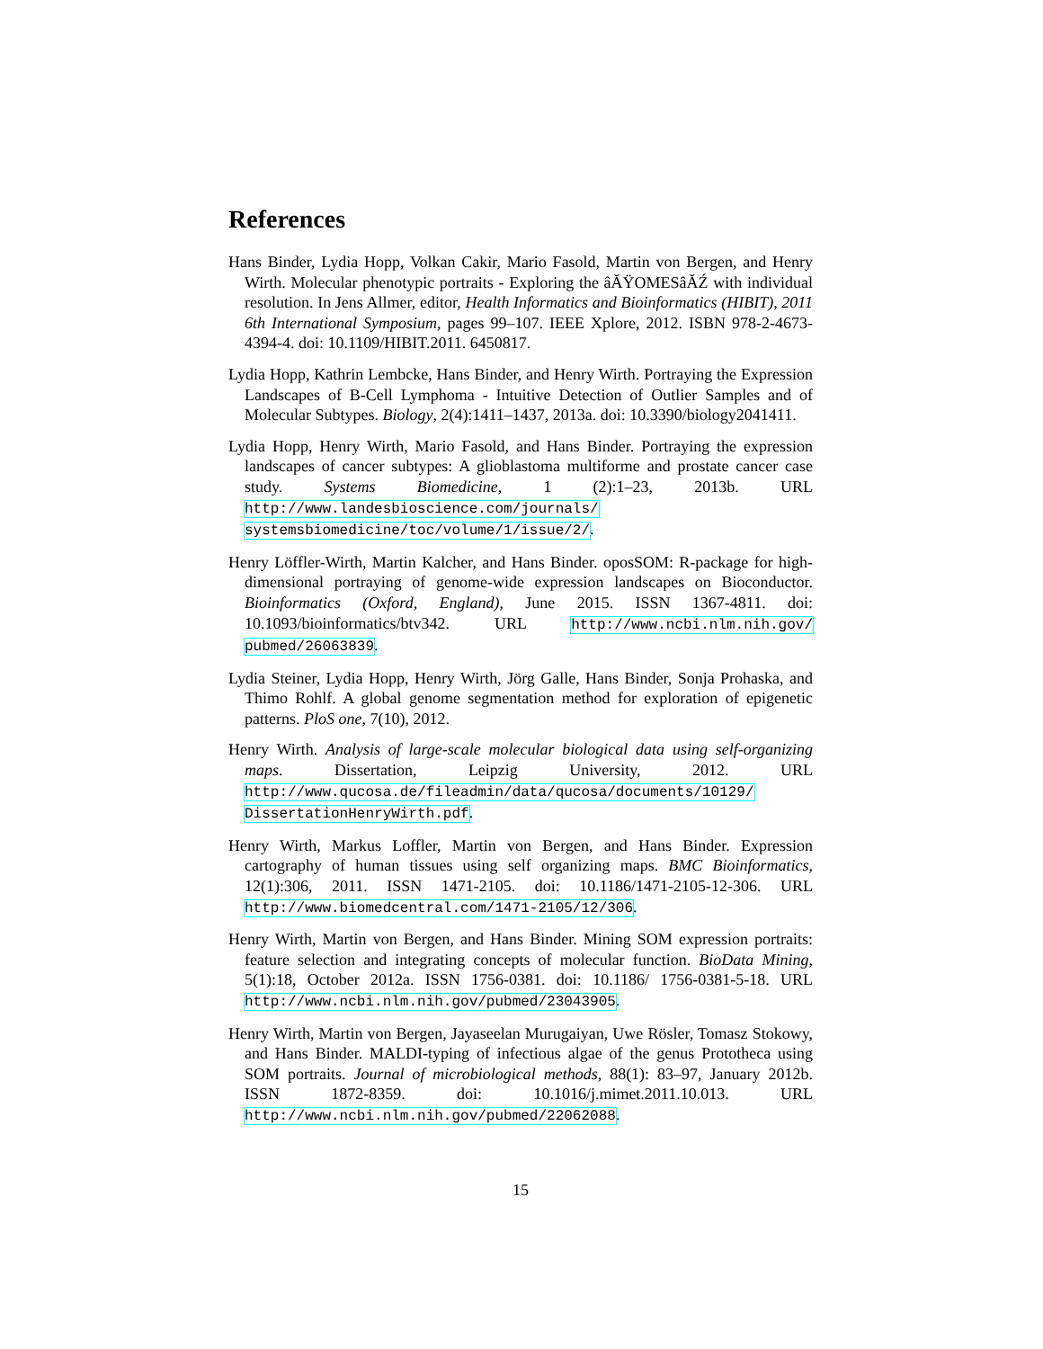References
Hans Binder, Lydia Hopp, Volkan Cakir, Mario Fasold, Martin von Bergen, and Henry Wirth. Molecular phenotypic portraits - Exploring the âĂŸOMESâĂŹ with individual resolution. In Jens Allmer, editor, Health Informatics and Bioinformatics (HIBIT), 2011 6th International Symposium, pages 99–107. IEEE Xplore, 2012. ISBN 978-2-4673-4394-4. doi: 10.1109/HIBIT.2011. 6450817.
Lydia Hopp, Kathrin Lembcke, Hans Binder, and Henry Wirth. Portraying the Expression Landscapes of B-Cell Lymphoma - Intuitive Detection of Outlier Samples and of Molecular Subtypes. Biology, 2(4):1411–1437, 2013a. doi: 10.3390/biology2041411.
Lydia Hopp, Henry Wirth, Mario Fasold, and Hans Binder. Portraying the expression landscapes of cancer subtypes: A glioblastoma multiforme and prostate cancer case study. Systems Biomedicine, 1 (2):1–23, 2013b. URL http://www.landesbioscience.com/journals/ systemsbiomedicine/toc/volume/1/issue/2/.
Henry Löffler-Wirth, Martin Kalcher, and Hans Binder. oposSOM: R-package for high-dimensional portraying of genome-wide expression landscapes on Bioconductor. Bioinformatics (Oxford, England), June 2015. ISSN 1367-4811. doi: 10.1093/bioinformatics/btv342. URL http://www.ncbi.nlm.nih.gov/ pubmed/26063839.
Lydia Steiner, Lydia Hopp, Henry Wirth, Jörg Galle, Hans Binder, Sonja Prohaska, and Thimo Rohlf. A global genome segmentation method for exploration of epigenetic patterns. PloS one, 7(10), 2012.
Henry Wirth. Analysis of large-scale molecular biological data using self-organizing maps. Dissertation, Leipzig University, 2012. URL http://www.qucosa.de/fileadmin/data/qucosa/documents/10129/ DissertationHenryWirth.pdf.
Henry Wirth, Markus Loffler, Martin von Bergen, and Hans Binder. Expression cartography of human tissues using self organizing maps. BMC Bioinformatics, 12(1):306, 2011. ISSN 1471-2105. doi: 10.1186/1471-2105-12-306. URL http://www.biomedcentral.com/1471-2105/12/306.
Henry Wirth, Martin von Bergen, and Hans Binder. Mining SOM expression portraits: feature selection and integrating concepts of molecular function. BioData Mining, 5(1):18, October 2012a. ISSN 1756-0381. doi: 10.1186/ 1756-0381-5-18. URL http://www.ncbi.nlm.nih.gov/pubmed/23043905.
Henry Wirth, Martin von Bergen, Jayaseelan Murugaiyan, Uwe Rösler, Tomasz Stokowy, and Hans Binder. MALDI-typing of infectious algae of the genus Prototheca using SOM portraits. Journal of microbiological methods, 88(1): 83–97, January 2012b. ISSN 1872-8359. doi: 10.1016/j.mimet.2011.10.013. URL http://www.ncbi.nlm.nih.gov/pubmed/22062088.
15